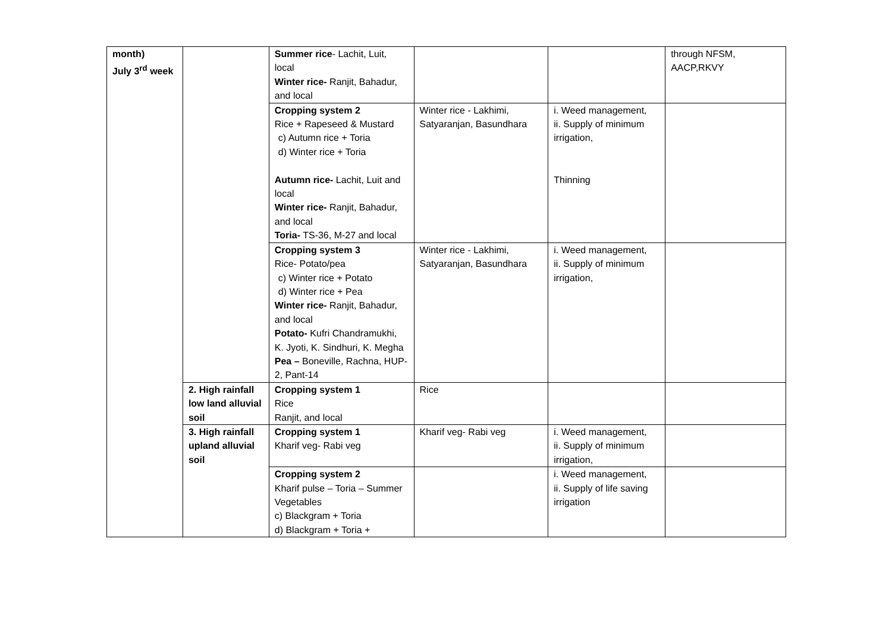| month) July 3<sup>rd</sup> week | | Summer rice - Lachit, Luit, local Winter rice- Ranjit, Bahadur, and local | | | through NFSM, AACP,RKVY |
| | | Cropping system 2 Rice + Rapeseed & Mustard c) Autumn rice + Toria d) Winter rice + Toria Autumn rice- Lachit, Luit and local Winter rice- Ranjit, Bahadur, and local Toria- TS-36, M-27 and local | Winter rice - Lakhimi, Satyaranjan, Basundhara | i. Weed management, ii. Supply of minimum irrigation, Thinning | |
| | | Cropping system 3 Rice- Potato/pea c) Winter rice + Potato d) Winter rice + Pea Winter rice- Ranjit, Bahadur, and local Potato- Kufri Chandramukhi, K. Jyoti, K. Sindhuri, K. Megha Pea – Boneville, Rachna, HUP-2, Pant-14 | Winter rice - Lakhimi, Satyaranjan, Basundhara | i. Weed management, ii. Supply of minimum irrigation, | |
| | 2. High rainfall low land alluvial soil | Cropping system 1 Rice Ranjit, and local | Rice | | |
| | 3. High rainfall upland alluvial soil | Cropping system 1 Kharif veg- Rabi veg | Kharif veg- Rabi veg | i. Weed management, ii. Supply of minimum irrigation, | |
| | | Cropping system 2 Kharif pulse – Toria – Summer Vegetables c) Blackgram + Toria d) Blackgram + Toria + | | i. Weed management, ii. Supply of life saving irrigation | |